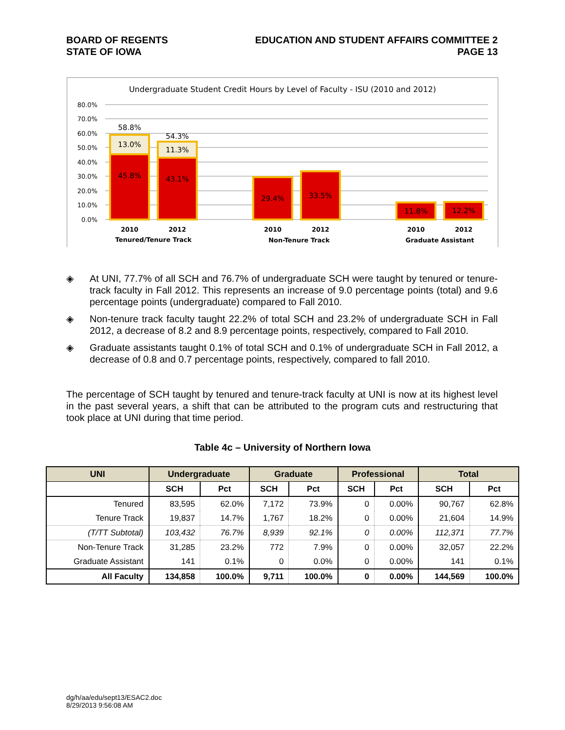BOARD OF REGENTS
STATE OF IOWA
EDUCATION AND STUDENT AFFAIRS COMMITTEE 2
PAGE 13
Undergraduate Student Credit Hours by Level of Faculty - ISU (2010 and 2012)
80.0%
70.0%
60.0%
50.0%
40.0%
30.0%
20.0%
10.0%
0.0%
58.8%
13.0%
45.8%
54.3%
11.3%
43.1%
29.4%
33.5%
11.8%
12.2%
2010
2012
2010
2012
2010
2012
Tenured/Tenure Track
Non-Tenure Track
Graduate Assistant
◈ At UNI, 77.7% of all SCH and 76.7% of undergraduate SCH were taught by tenured or tenure-track faculty in Fall 2012. This represents an increase of 9.0 percentage points (total) and 9.6 percentage points (undergraduate) compared to Fall 2010.
◈ Non-tenure track faculty taught 22.2% of total SCH and 23.2% of undergraduate SCH in Fall 2012, a decrease of 8.2 and 8.9 percentage points, respectively, compared to Fall 2010.
◈ Graduate assistants taught 0.1% of total SCH and 0.1% of undergraduate SCH in Fall 2012, a decrease of 0.8 and 0.7 percentage points, respectively, compared to fall 2010.
The percentage of SCH taught by tenured and tenure-track faculty at UNI is now at its highest level in the past several years, a shift that can be attributed to the program cuts and restructuring that took place at UNI during that time period.
Table 4c – University of Northern Iowa
| UNI | Undergraduate | | Graduate | | Professional | | Total | |
| --- | --- | --- | --- | --- | --- | --- | --- | --- |
| | SCH | Pct | SCH | Pct | SCH | Pct | SCH | Pct |
| Tenured | 83,595 | 62.0% | 7,172 | 73.9% | 0 | 0.00% | 90,767 | 62.8% |
| Tenure Track | 19,837 | 14.7% | 1,767 | 18.2% | 0 | 0.00% | 21,604 | 14.9% |
| (T/TT Subtotal) | 103,432 | 76.7% | 8,939 | 92.1% | 0 | 0.00% | 112,371 | 77.7% |
| Non-Tenure Track | 31,285 | 23.2% | 772 | 7.9% | 0 | 0.00% | 32,057 | 22.2% |
| Graduate Assistant | 141 | 0.1% | 0 | 0.0% | 0 | 0.00% | 141 | 0.1% |
| All Faculty | 134,858 | 100.0% | 9,711 | 100.0% | 0 | 0.00% | 144,569 | 100.0% |
dg/h/aa/edu/sept13/ESAC2.doc
8/29/2013 9:56:08 AM